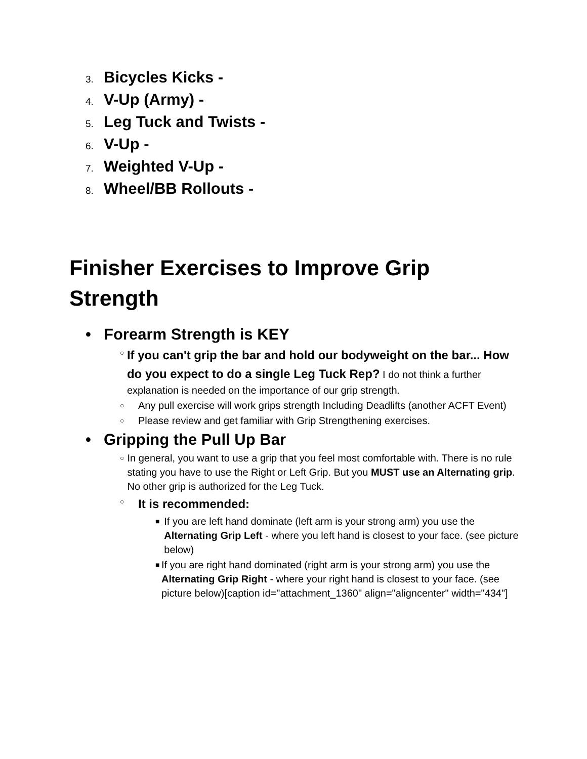3. Bicycles Kicks -
4. V-Up (Army) -
5. Leg Tuck and Twists -
6. V-Up -
7. Weighted V-Up -
8. Wheel/BB Rollouts -
Finisher Exercises to Improve Grip Strength
• Forearm Strength is KEY
○ If you can't grip the bar and hold our bodyweight on the bar... How do you expect to do a single Leg Tuck Rep? I do not think a further explanation is needed on the importance of our grip strength.
○ Any pull exercise will work grips strength Including Deadlifts (another ACFT Event)
○ Please review and get familiar with Grip Strengthening exercises.
• Gripping the Pull Up Bar
○ In general, you want to use a grip that you feel most comfortable with. There is no rule stating you have to use the Right or Left Grip. But you MUST use an Alternating grip. No other grip is authorized for the Leg Tuck.
○ It is recommended:
■ If you are left hand dominate (left arm is your strong arm) you use the Alternating Grip Left - where you left hand is closest to your face. (see picture below)
■ If you are right hand dominated (right arm is your strong arm) you use the Alternating Grip Right - where your right hand is closest to your face. (see picture below)[caption id="attachment_1360" align="aligncenter" width="434"]